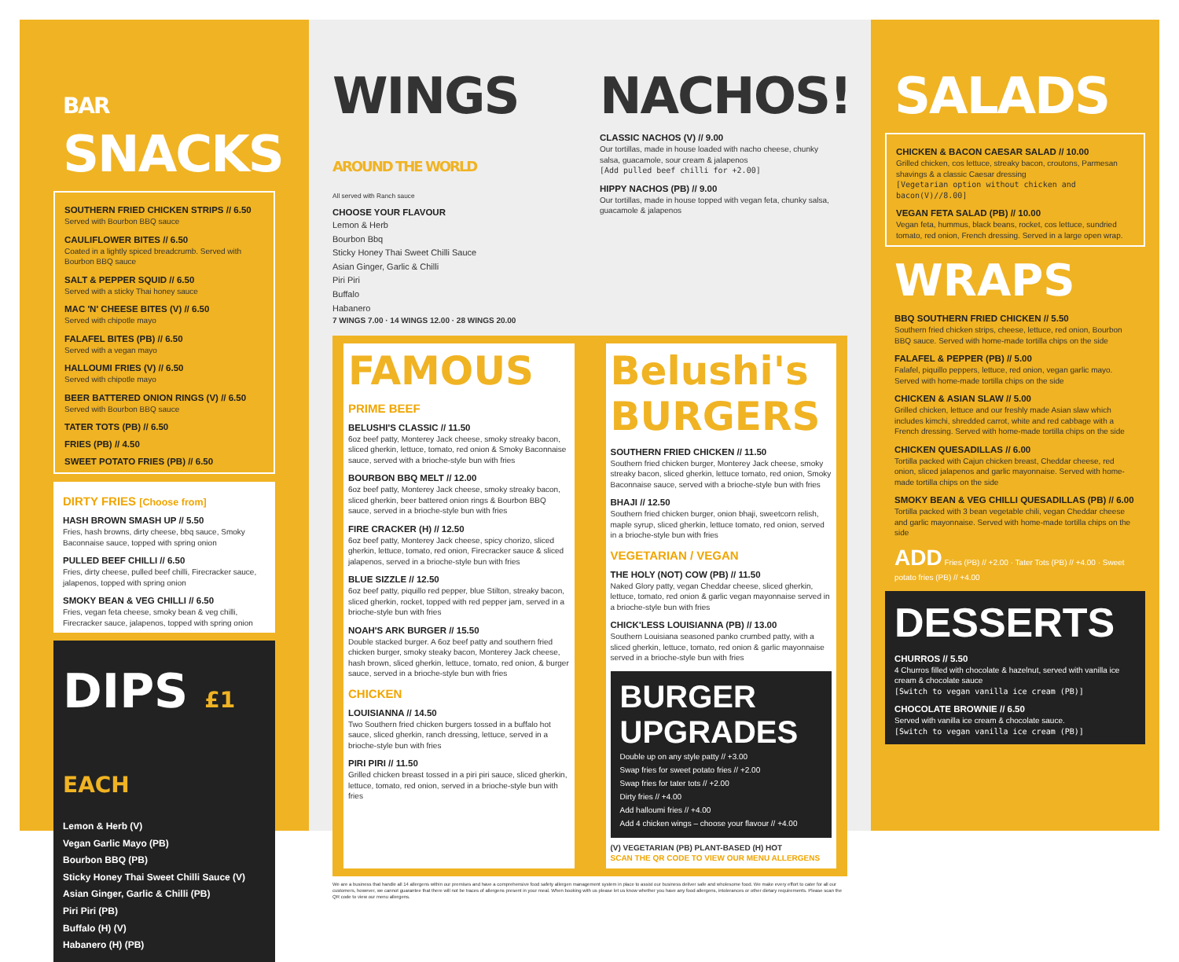BAR SNACKS
SOUTHERN FRIED CHICKEN STRIPS // 6.50
Served with Bourbon BBQ sauce
CAULIFLOWER BITES // 6.50
Coated in a lightly spiced breadcrumb. Served with Bourbon BBQ sauce
SALT & PEPPER SQUID // 6.50
Served with a sticky Thai honey sauce
MAC 'N' CHEESE BITES (V) // 6.50
Served with chipotle mayo
FALAFEL BITES (PB) // 6.50
Served with a vegan mayo
HALLOUMI FRIES (V) // 6.50
Served with chipotle mayo
BEER BATTERED ONION RINGS (V) // 6.50
Served with Bourbon BBQ sauce
TATER TOTS (PB) // 6.50
FRIES (PB) // 4.50
SWEET POTATO FRIES (PB) // 6.50
DIRTY FRIES [Choose from]
HASH BROWN SMASH UP // 5.50
Fries, hash browns, dirty cheese, bbq sauce, Smoky Baconnaise sauce, topped with spring onion
PULLED BEEF CHILLI // 6.50
Fries, dirty cheese, pulled beef chilli, Firecracker sauce, jalapenos, topped with spring onion
SMOKY BEAN & VEG CHILLI // 6.50
Fries, vegan feta cheese, smoky bean & veg chilli, Firecracker sauce, jalapenos, topped with spring onion
DIPS £1 EACH
Lemon & Herb (V)
Vegan Garlic Mayo (PB)
Bourbon BBQ (PB)
Sticky Honey Thai Sweet Chilli Sauce (V)
Asian Ginger, Garlic & Chilli (PB)
Piri Piri (PB)
Buffalo (H) (V)
Habanero (H) (PB)
WINGS AROUND THE WORLD
All served with Ranch sauce
CHOOSE YOUR FLAVOUR
Lemon & Herb
Bourbon Bbq
Sticky Honey Thai Sweet Chilli Sauce
Asian Ginger, Garlic & Chilli
Piri Piri
Buffalo
Habanero
7 WINGS 7.00 · 14 WINGS 12.00 · 28 WINGS 20.00
NACHOS!
CLASSIC NACHOS (V) // 9.00
Our tortillas, made in house loaded with nacho cheese, chunky salsa, guacamole, sour cream & jalapenos
[Add pulled beef chilli for +2.00]
HIPPY NACHOS (PB) // 9.00
Our tortillas, made in house topped with vegan feta, chunky salsa, guacamole & jalapenos
FAMOUS
PRIME BEEF
BELUSHI'S CLASSIC // 11.50
6oz beef patty, Monterey Jack cheese, smoky streaky bacon, sliced gherkin, lettuce, tomato, red onion & Smoky Baconnaise sauce, served with a brioche-style bun with fries
BOURBON BBQ MELT // 12.00
6oz beef patty, Monterey Jack cheese, smoky streaky bacon, sliced gherkin, beer battered onion rings & Bourbon BBQ sauce, served in a brioche-style bun with fries
FIRE CRACKER (H) // 12.50
6oz beef patty, Monterey Jack cheese, spicy chorizo, sliced gherkin, lettuce, tomato, red onion, Firecracker sauce & sliced jalapenos, served in a brioche-style bun with fries
BLUE SIZZLE // 12.50
6oz beef patty, piquillo red pepper, blue Stilton, streaky bacon, sliced gherkin, rocket, topped with red pepper jam, served in a brioche-style bun with fries
NOAH'S ARK BURGER // 15.50
Double stacked burger. A 6oz beef patty and southern fried chicken burger, smoky steaky bacon, Monterey Jack cheese, hash brown, sliced gherkin, lettuce, tomato, red onion, & burger sauce, served in a brioche-style bun with fries
CHICKEN
LOUISIANNA // 14.50
Two Southern fried chicken burgers tossed in a buffalo hot sauce, sliced gherkin, ranch dressing, lettuce, served in a brioche-style bun with fries
PIRI PIRI // 11.50
Grilled chicken breast tossed in a piri piri sauce, sliced gherkin, lettuce, tomato, red onion, served in a brioche-style bun with fries
Belushi's BURGERS
SOUTHERN FRIED CHICKEN // 11.50
Southern fried chicken burger, Monterey Jack cheese, smoky streaky bacon, sliced gherkin, lettuce tomato, red onion, Smoky Baconnaise sauce, served with a brioche-style bun with fries
BHAJI // 12.50
Southern fried chicken burger, onion bhaji, sweetcorn relish, maple syrup, sliced gherkin, lettuce tomato, red onion, served in a brioche-style bun with fries
VEGETARIAN / VEGAN
THE HOLY (NOT) COW (PB) // 11.50
Naked Glory patty, vegan Cheddar cheese, sliced gherkin, lettuce, tomato, red onion & garlic vegan mayonnaise served in a brioche-style bun with fries
CHICK'LESS LOUISIANNA (PB) // 13.00
Southern Louisiana seasoned panko crumbed patty, with a sliced gherkin, lettuce, tomato, red onion & garlic mayonnaise served in a brioche-style bun with fries
BURGER UPGRADES
Double up on any style patty // +3.00
Swap fries for sweet potato fries // +2.00
Swap fries for tater tots // +2.00
Dirty fries // +4.00
Add halloumi fries // +4.00
Add 4 chicken wings – choose your flavour // +4.00
(V) VEGETARIAN (PB) PLANT-BASED (H) HOT
SCAN THE QR CODE TO VIEW OUR MENU ALLERGENS
We are a business that handle all 14 allergens within our premises and have a comprehensive food safety allergen management system in place to assist our business deliver safe and wholesome food. We make every effort to cater for all our customers, however, we cannot guarantee that there will not be traces of allergens present in your meal. When booking with us please let us know whether you have any food allergens, intolerances or other dietary requirements. Please scan the QR code to view our menu allergens.
SALADS
CHICKEN & BACON CAESAR SALAD // 10.00
Grilled chicken, cos lettuce, streaky bacon, croutons, Parmesan shavings & a classic Caesar dressing
[Vegetarian option without chicken and bacon(V)//8.00]
VEGAN FETA SALAD (PB) // 10.00
Vegan feta, hummus, black beans, rocket, cos lettuce, sundried tomato, red onion, French dressing. Served in a large open wrap.
WRAPS
BBQ SOUTHERN FRIED CHICKEN // 5.50
Southern fried chicken strips, cheese, lettuce, red onion, Bourbon BBQ sauce. Served with home-made tortilla chips on the side
FALAFEL & PEPPER (PB) // 5.00
Falafel, piquillo peppers, lettuce, red onion, vegan garlic mayo. Served with home-made tortilla chips on the side
CHICKEN & ASIAN SLAW // 5.00
Grilled chicken, lettuce and our freshly made Asian slaw which includes kimchi, shredded carrot, white and red cabbage with a French dressing. Served with home-made tortilla chips on the side
CHICKEN QUESADILLAS // 6.00
Tortilla packed with Cajun chicken breast, Cheddar cheese, red onion, sliced jalapenos and garlic mayonnaise. Served with home-made tortilla chips on the side
SMOKY BEAN & VEG CHILLI QUESADILLAS (PB) // 6.00
Tortilla packed with 3 bean vegetable chili, vegan Cheddar cheese and garlic mayonnaise. Served with home-made tortilla chips on the side
ADD Fries (PB) // +2.00 · Tater Tots (PB) // +4.00 · Sweet potato fries (PB) // +4.00
DESSERTS
CHURROS // 5.50
4 Churros filled with chocolate & hazelnut, served with vanilla ice cream & chocolate sauce
[Switch to vegan vanilla ice cream (PB)]
CHOCOLATE BROWNIE // 6.50
Served with vanilla ice cream & chocolate sauce.
[Switch to vegan vanilla ice cream (PB)]